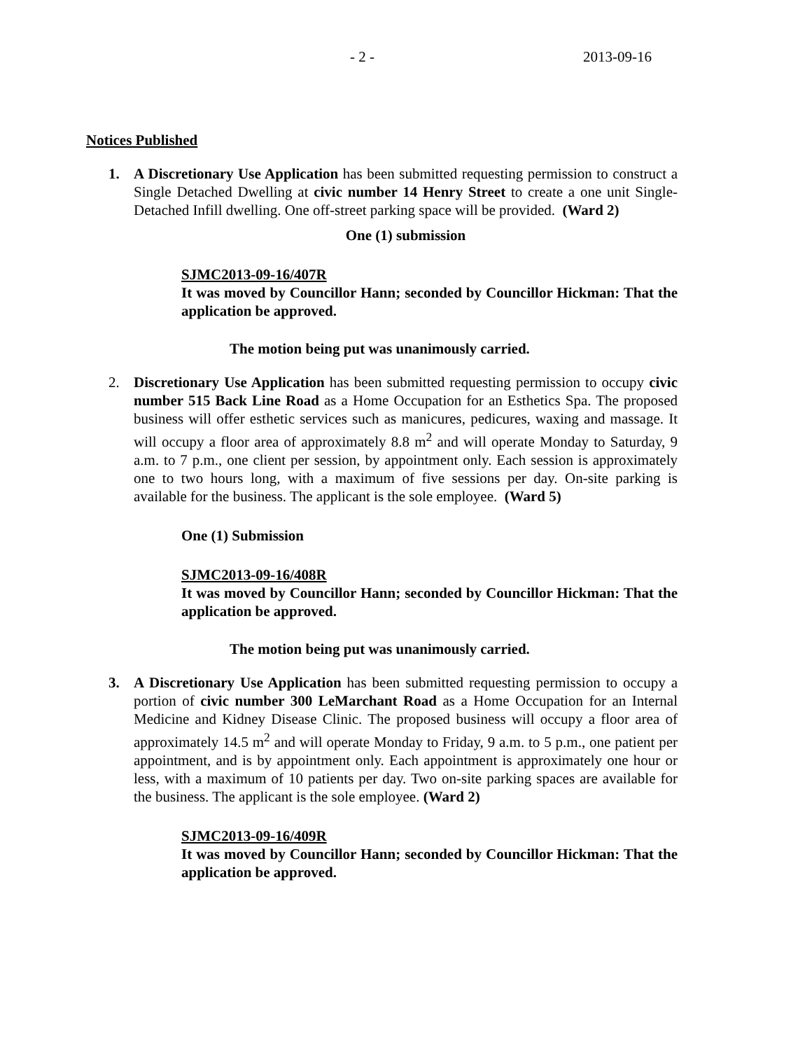- 2 - 2013-09-16
Notices Published
1. A Discretionary Use Application has been submitted requesting permission to construct a Single Detached Dwelling at civic number 14 Henry Street to create a one unit Single-Detached Infill dwelling. One off-street parking space will be provided. (Ward 2)
One (1) submission
SJMC2013-09-16/407R
It was moved by Councillor Hann; seconded by Councillor Hickman: That the application be approved.
The motion being put was unanimously carried.
2. Discretionary Use Application has been submitted requesting permission to occupy civic number 515 Back Line Road as a Home Occupation for an Esthetics Spa. The proposed business will offer esthetic services such as manicures, pedicures, waxing and massage. It will occupy a floor area of approximately 8.8 m<sup>2</sup> and will operate Monday to Saturday, 9 a.m. to 7 p.m., one client per session, by appointment only. Each session is approximately one to two hours long, with a maximum of five sessions per day. On-site parking is available for the business. The applicant is the sole employee. (Ward 5)
One (1) Submission
SJMC2013-09-16/408R
It was moved by Councillor Hann; seconded by Councillor Hickman: That the application be approved.
The motion being put was unanimously carried.
3. A Discretionary Use Application has been submitted requesting permission to occupy a portion of civic number 300 LeMarchant Road as a Home Occupation for an Internal Medicine and Kidney Disease Clinic. The proposed business will occupy a floor area of approximately 14.5 m<sup>2</sup> and will operate Monday to Friday, 9 a.m. to 5 p.m., one patient per appointment, and is by appointment only. Each appointment is approximately one hour or less, with a maximum of 10 patients per day. Two on-site parking spaces are available for the business. The applicant is the sole employee. (Ward 2)
SJMC2013-09-16/409R
It was moved by Councillor Hann; seconded by Councillor Hickman: That the application be approved.